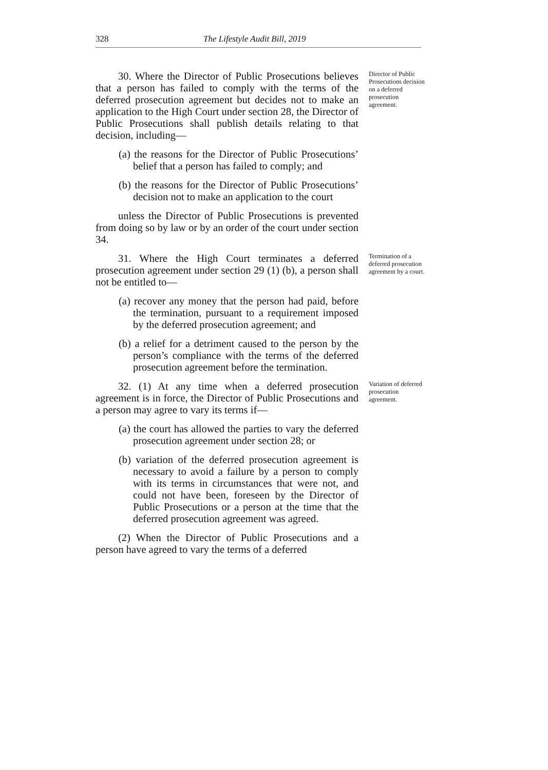328 The Lifestyle Audit Bill, 2019
30. Where the Director of Public Prosecutions believes that a person has failed to comply with the terms of the deferred prosecution agreement but decides not to make an application to the High Court under section 28, the Director of Public Prosecutions shall publish details relating to that decision, including—
(a) the reasons for the Director of Public Prosecutions’ belief that a person has failed to comply; and
(b) the reasons for the Director of Public Prosecutions’ decision not to make an application to the court
unless the Director of Public Prosecutions is prevented from doing so by law or by an order of the court under section 34.
Director of Public Prosecutions decision on a deferred prosecution agreement.
31. Where the High Court terminates a deferred prosecution agreement under section 29 (1) (b), a person shall not be entitled to—
(a) recover any money that the person had paid, before the termination, pursuant to a requirement imposed by the deferred prosecution agreement; and
(b) a relief for a detriment caused to the person by the person’s compliance with the terms of the deferred prosecution agreement before the termination.
Termination of a deferred prosecution agreement by a court.
32. (1) At any time when a deferred prosecution agreement is in force, the Director of Public Prosecutions and a person may agree to vary its terms if—
(a) the court has allowed the parties to vary the deferred prosecution agreement under section 28; or
(b) variation of the deferred prosecution agreement is necessary to avoid a failure by a person to comply with its terms in circumstances that were not, and could not have been, foreseen by the Director of Public Prosecutions or a person at the time that the deferred prosecution agreement was agreed.
(2) When the Director of Public Prosecutions and a person have agreed to vary the terms of a deferred
Variation of deferred prosecution agreement.